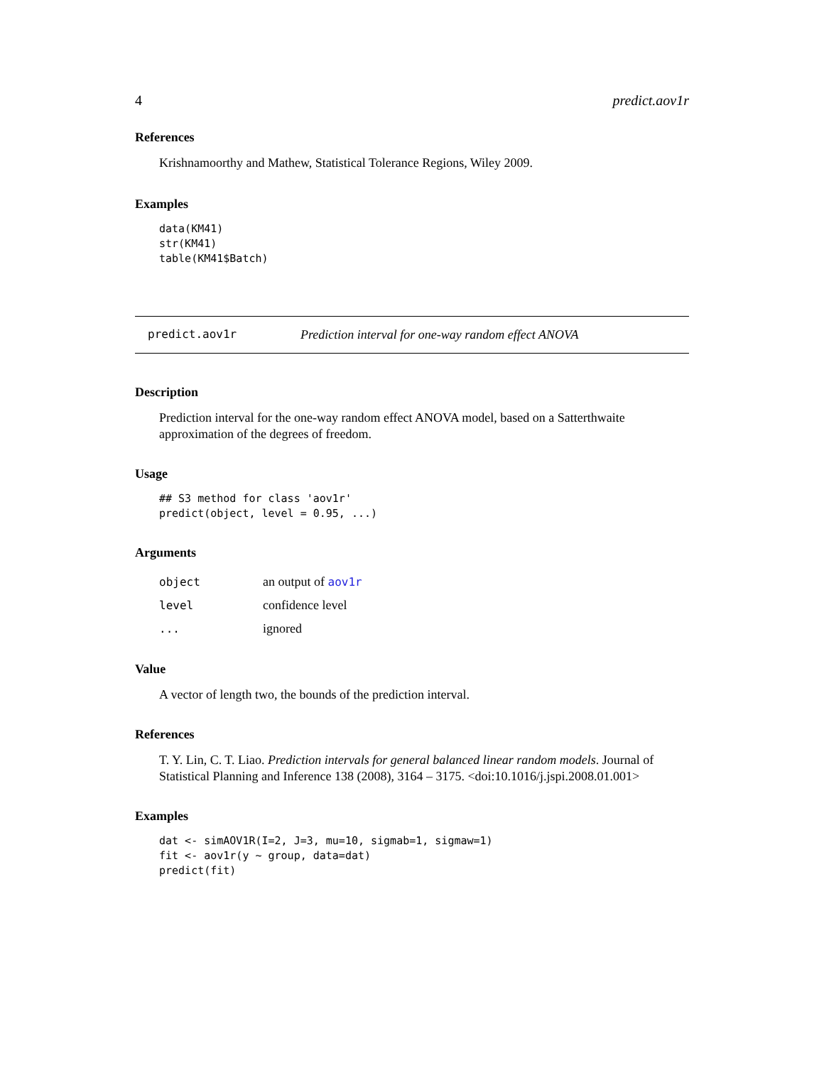4 predict.aov1r
References
Krishnamoorthy and Mathew, Statistical Tolerance Regions, Wiley 2009.
Examples
data(KM41)
str(KM41)
table(KM41$Batch)
predict.aov1r Prediction interval for one-way random effect ANOVA
Description
Prediction interval for the one-way random effect ANOVA model, based on a Satterthwaite approximation of the degrees of freedom.
Usage
## S3 method for class 'aov1r'
predict(object, level = 0.95, ...)
Arguments
| object | an output of aov1r |
| level | confidence level |
| ... | ignored |
Value
A vector of length two, the bounds of the prediction interval.
References
T. Y. Lin, C. T. Liao. Prediction intervals for general balanced linear random models. Journal of Statistical Planning and Inference 138 (2008), 3164 – 3175. <doi:10.1016/j.jspi.2008.01.001>
Examples
dat <- simAOV1R(I=2, J=3, mu=10, sigmab=1, sigmaw=1)
fit <- aov1r(y ~ group, data=dat)
predict(fit)